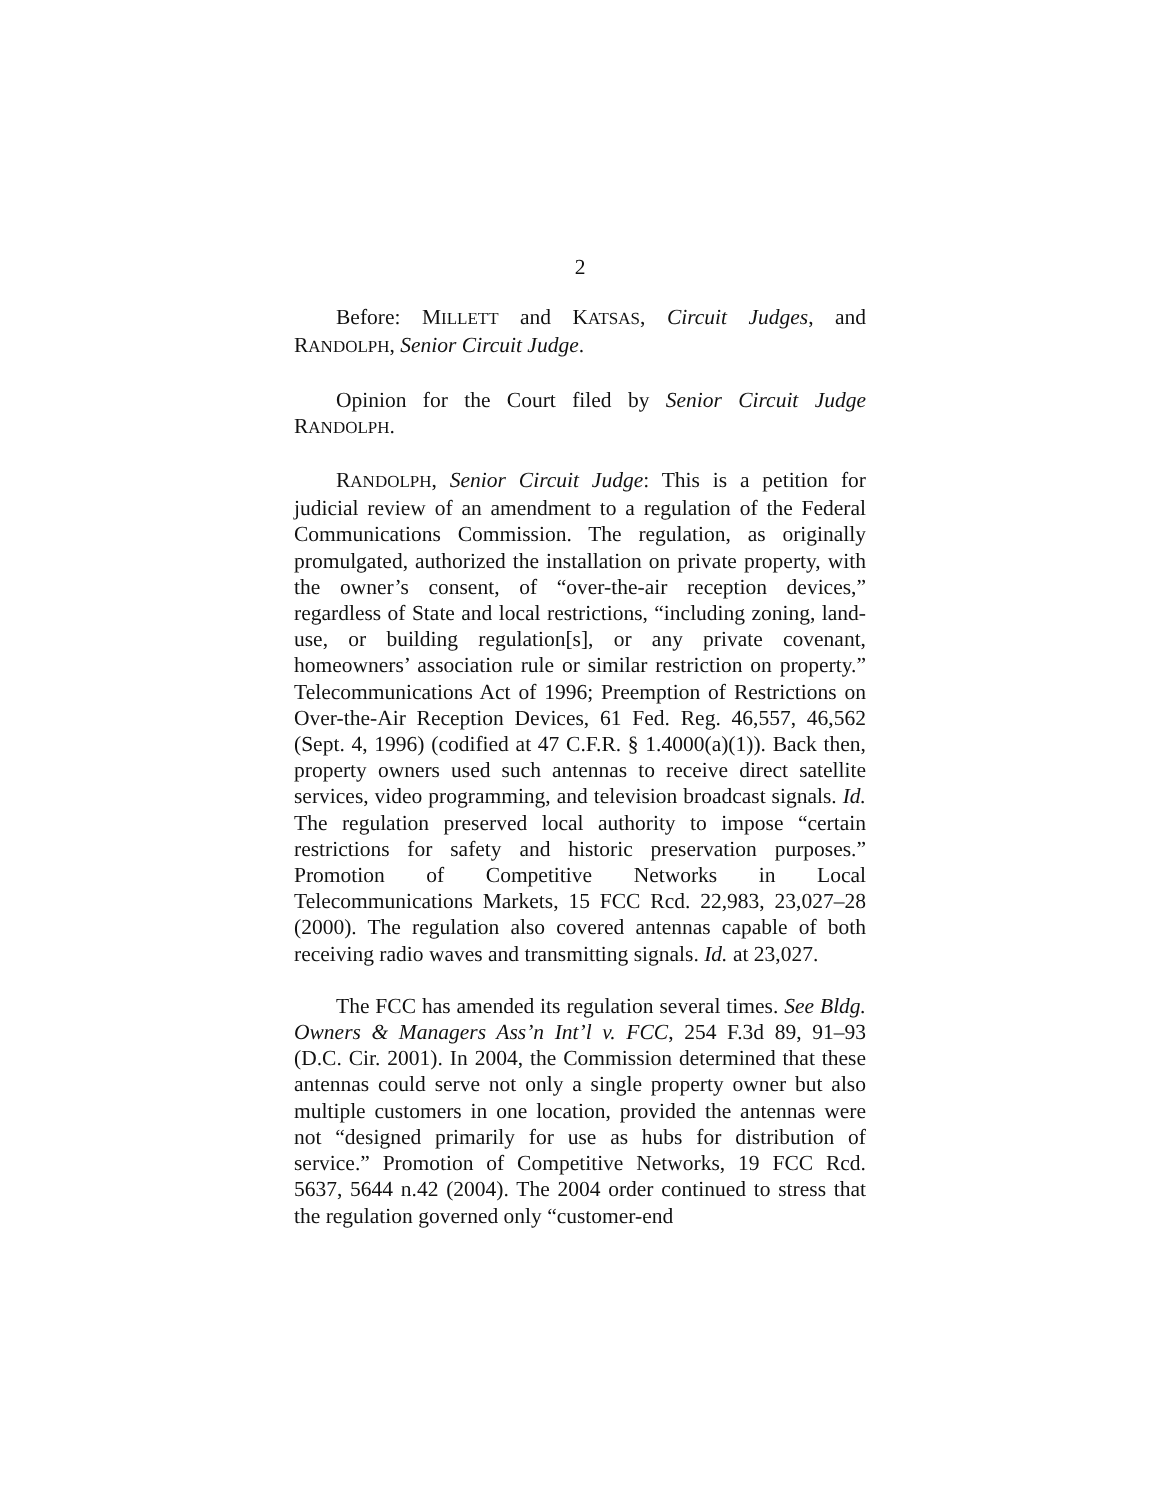2
Before: MILLETT and KATSAS, Circuit Judges, and RANDOLPH, Senior Circuit Judge.
Opinion for the Court filed by Senior Circuit Judge RANDOLPH.
RANDOLPH, Senior Circuit Judge: This is a petition for judicial review of an amendment to a regulation of the Federal Communications Commission. The regulation, as originally promulgated, authorized the installation on private property, with the owner’s consent, of “over-the-air reception devices,” regardless of State and local restrictions, “including zoning, land-use, or building regulation[s], or any private covenant, homeowners’ association rule or similar restriction on property.” Telecommunications Act of 1996; Preemption of Restrictions on Over-the-Air Reception Devices, 61 Fed. Reg. 46,557, 46,562 (Sept. 4, 1996) (codified at 47 C.F.R. § 1.4000(a)(1)). Back then, property owners used such antennas to receive direct satellite services, video programming, and television broadcast signals. Id. The regulation preserved local authority to impose “certain restrictions for safety and historic preservation purposes.” Promotion of Competitive Networks in Local Telecommunications Markets, 15 FCC Rcd. 22,983, 23,027–28 (2000). The regulation also covered antennas capable of both receiving radio waves and transmitting signals. Id. at 23,027.
The FCC has amended its regulation several times. See Bldg. Owners & Managers Ass’n Int’l v. FCC, 254 F.3d 89, 91–93 (D.C. Cir. 2001). In 2004, the Commission determined that these antennas could serve not only a single property owner but also multiple customers in one location, provided the antennas were not “designed primarily for use as hubs for distribution of service.” Promotion of Competitive Networks, 19 FCC Rcd. 5637, 5644 n.42 (2004). The 2004 order continued to stress that the regulation governed only “customer-end